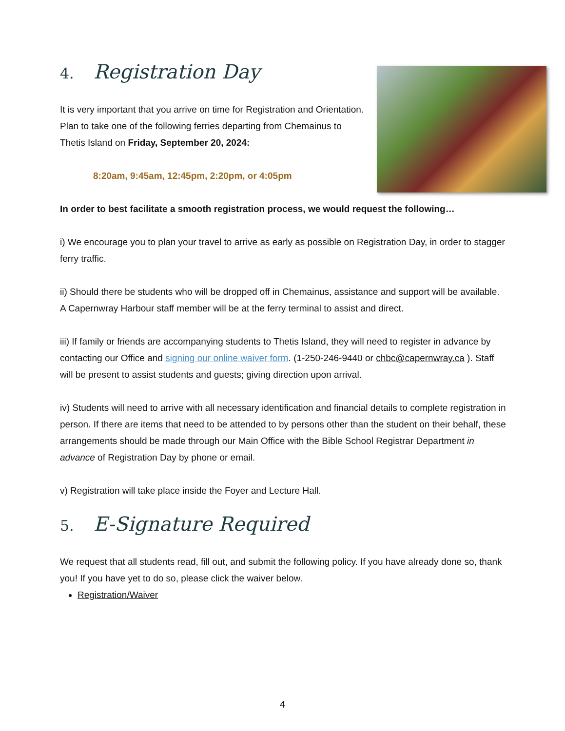4. Registration Day
It is very important that you arrive on time for Registration and Orientation. Plan to take one of the following ferries departing from Chemainus to Thetis Island on Friday, September 20, 2024:
8:20am, 9:45am, 12:45pm, 2:20pm, or 4:05pm
In order to best facilitate a smooth registration process, we would request the following…
i) We encourage you to plan your travel to arrive as early as possible on Registration Day, in order to stagger ferry traffic.
ii) Should there be students who will be dropped off in Chemainus, assistance and support will be available. A Capernwray Harbour staff member will be at the ferry terminal to assist and direct.
iii) If family or friends are accompanying students to Thetis Island, they will need to register in advance by contacting our Office and signing our online waiver form. (1-250-246-9440 or chbc@capernwray.ca ). Staff will be present to assist students and guests; giving direction upon arrival.
iv) Students will need to arrive with all necessary identification and financial details to complete registration in person. If there are items that need to be attended to by persons other than the student on their behalf, these arrangements should be made through our Main Office with the Bible School Registrar Department in advance of Registration Day by phone or email.
v) Registration will take place inside the Foyer and Lecture Hall.
5. E-Signature Required
We request that all students read, fill out, and submit the following policy. If you have already done so, thank you! If you have yet to do so, please click the waiver below.
Registration/Waiver
4